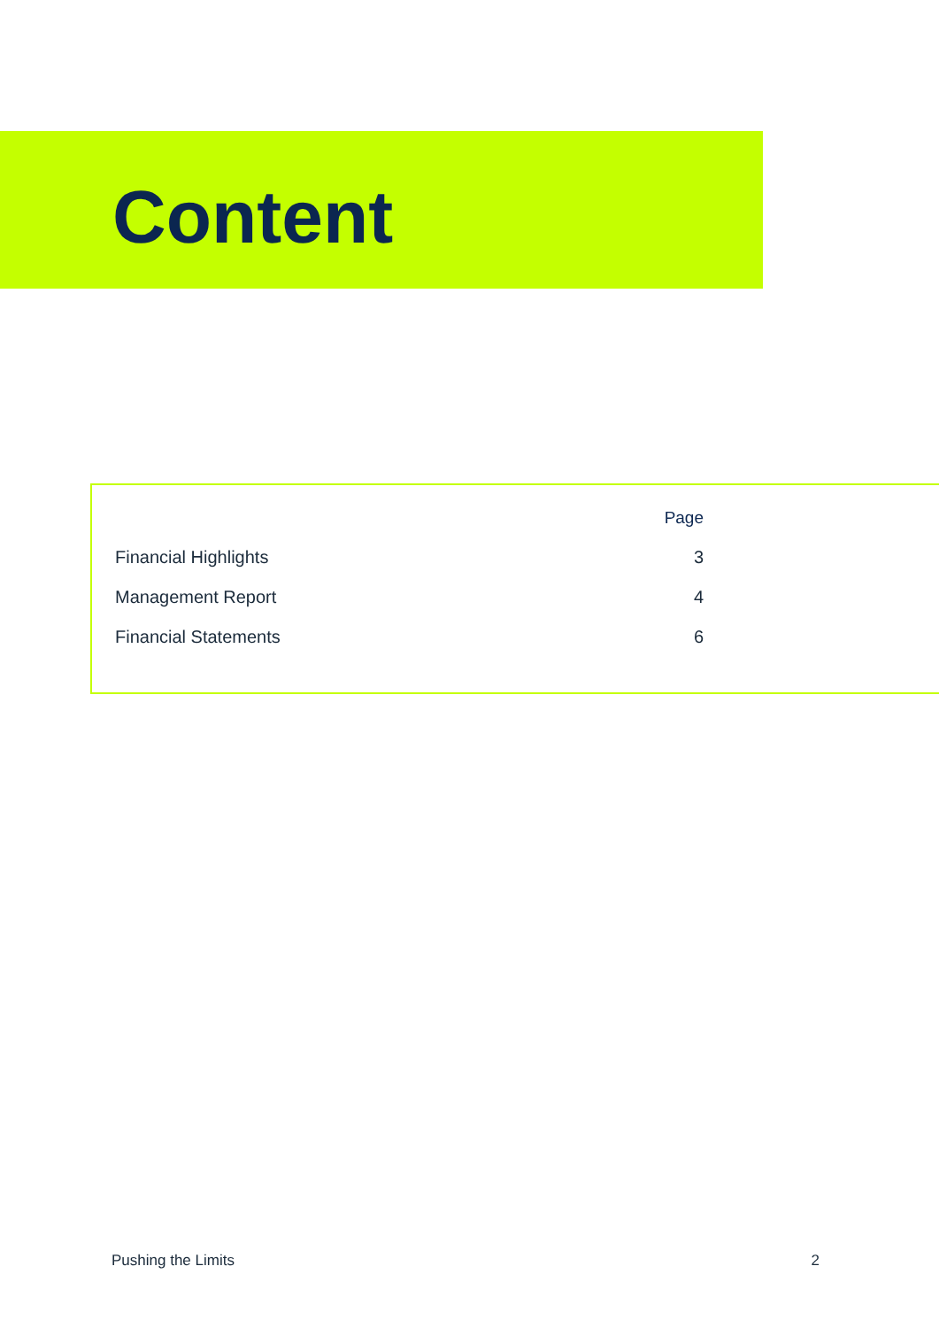Content
| | Page |
| --- | --- |
| Financial Highlights | 3 |
| Management Report | 4 |
| Financial Statements | 6 |
Pushing the Limits 2